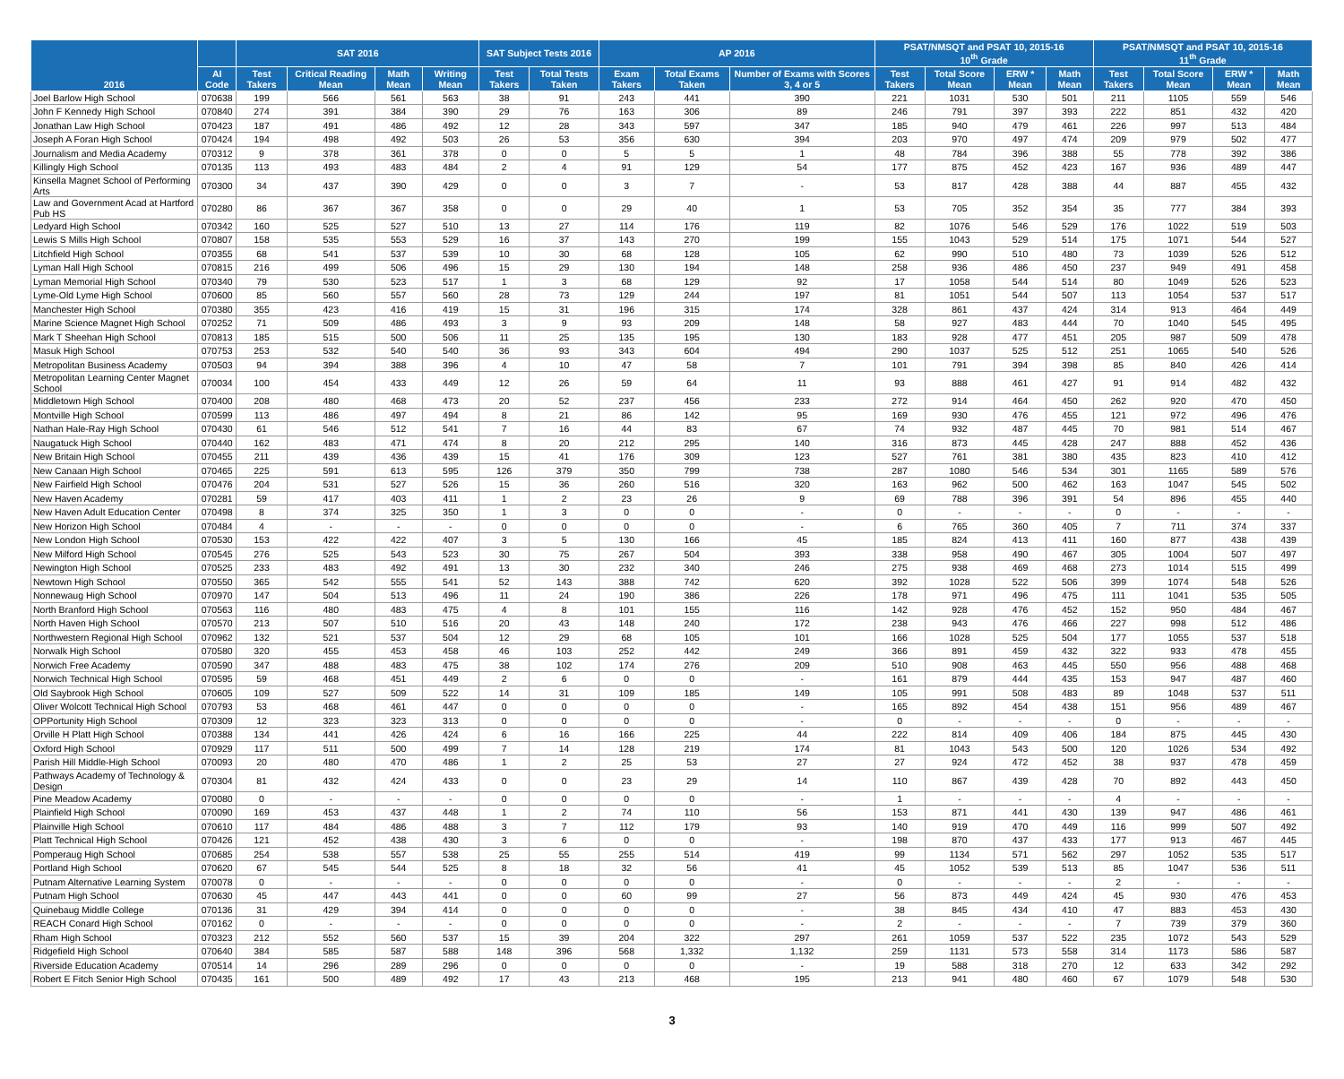| 2016 | | SAT 2016 | | | | SAT Subject Tests 2016 | | AP 2016 | | | PSAT/NMSQT and PSAT 10, 2015-16 10<sup>th</sup> Grade | | | | PSAT/NMSQT and PSAT 10, 2015-16 11<sup>th</sup> Grade | | | |
| --- | --- | --- | --- | --- | --- | --- | --- | --- | --- | --- | --- | --- | --- | --- | --- | --- | --- | --- |
| | AI Code | Test Takers | Critical Reading Mean | Math Mean | Writing Mean | Test Takers | Total Tests Taken | Exam Takers | Total Exams Taken | Number of Exams with Scores 3, 4 or 5 | Test Takers | Total Score Mean | ERW * Mean | Math Mean | Test Takers | Total Score Mean | ERW * Mean | Math Mean |
| Joel Barlow High School | 070638 | 199 | 566 | 561 | 563 | 38 | 91 | 243 | 441 | 390 | 221 | 1031 | 530 | 501 | 211 | 1105 | 559 | 546 |
| John F Kennedy High School | 070840 | 274 | 391 | 384 | 390 | 29 | 76 | 163 | 306 | 89 | 246 | 791 | 397 | 393 | 222 | 851 | 432 | 420 |
| Jonathan Law High School | 070423 | 187 | 491 | 486 | 492 | 12 | 28 | 343 | 597 | 347 | 185 | 940 | 479 | 461 | 226 | 997 | 513 | 484 |
| Joseph A Foran High School | 070424 | 194 | 498 | 492 | 503 | 26 | 53 | 356 | 630 | 394 | 203 | 970 | 497 | 474 | 209 | 979 | 502 | 477 |
| Journalism and Media Academy | 070312 | 9 | 378 | 361 | 378 | 0 | 0 | 5 | 5 | 1 | 48 | 784 | 396 | 388 | 55 | 778 | 392 | 386 |
| Killingly High School | 070135 | 113 | 493 | 483 | 484 | 2 | 4 | 91 | 129 | 54 | 177 | 875 | 452 | 423 | 167 | 936 | 489 | 447 |
| Kinsella Magnet School of Performing Arts | 070300 | 34 | 437 | 390 | 429 | 0 | 0 | 3 | 7 | - | 53 | 817 | 428 | 388 | 44 | 887 | 455 | 432 |
| Law and Government Acad at Hartford Pub HS | 070280 | 86 | 367 | 367 | 358 | 0 | 0 | 29 | 40 | 1 | 53 | 705 | 352 | 354 | 35 | 777 | 384 | 393 |
| Ledyard High School | 070342 | 160 | 525 | 527 | 510 | 13 | 27 | 114 | 176 | 119 | 82 | 1076 | 546 | 529 | 176 | 1022 | 519 | 503 |
| Lewis S Mills High School | 070807 | 158 | 535 | 553 | 529 | 16 | 37 | 143 | 270 | 199 | 155 | 1043 | 529 | 514 | 175 | 1071 | 544 | 527 |
| Litchfield High School | 070355 | 68 | 541 | 537 | 539 | 10 | 30 | 68 | 128 | 105 | 62 | 990 | 510 | 480 | 73 | 1039 | 526 | 512 |
| Lyman Hall High School | 070815 | 216 | 499 | 506 | 496 | 15 | 29 | 130 | 194 | 148 | 258 | 936 | 486 | 450 | 237 | 949 | 491 | 458 |
| Lyman Memorial High School | 070340 | 79 | 530 | 523 | 517 | 1 | 3 | 68 | 129 | 92 | 17 | 1058 | 544 | 514 | 80 | 1049 | 526 | 523 |
| Lyme-Old Lyme High School | 070600 | 85 | 560 | 557 | 560 | 28 | 73 | 129 | 244 | 197 | 81 | 1051 | 544 | 507 | 113 | 1054 | 537 | 517 |
| Manchester High School | 070380 | 355 | 423 | 416 | 419 | 15 | 31 | 196 | 315 | 174 | 328 | 861 | 437 | 424 | 314 | 913 | 464 | 449 |
| Marine Science Magnet High School | 070252 | 71 | 509 | 486 | 493 | 3 | 9 | 93 | 209 | 148 | 58 | 927 | 483 | 444 | 70 | 1040 | 545 | 495 |
| Mark T Sheehan High School | 070813 | 185 | 515 | 500 | 506 | 11 | 25 | 135 | 195 | 130 | 183 | 928 | 477 | 451 | 205 | 987 | 509 | 478 |
| Masuk High School | 070753 | 253 | 532 | 540 | 540 | 36 | 93 | 343 | 604 | 494 | 290 | 1037 | 525 | 512 | 251 | 1065 | 540 | 526 |
| Metropolitan Business Academy | 070503 | 94 | 394 | 388 | 396 | 4 | 10 | 47 | 58 | 7 | 101 | 791 | 394 | 398 | 85 | 840 | 426 | 414 |
| Metropolitan Learning Center Magnet School | 070034 | 100 | 454 | 433 | 449 | 12 | 26 | 59 | 64 | 11 | 93 | 888 | 461 | 427 | 91 | 914 | 482 | 432 |
| Middletown High School | 070400 | 208 | 480 | 468 | 473 | 20 | 52 | 237 | 456 | 233 | 272 | 914 | 464 | 450 | 262 | 920 | 470 | 450 |
| Montville High School | 070599 | 113 | 486 | 497 | 494 | 8 | 21 | 86 | 142 | 95 | 169 | 930 | 476 | 455 | 121 | 972 | 496 | 476 |
| Nathan Hale-Ray High School | 070430 | 61 | 546 | 512 | 541 | 7 | 16 | 44 | 83 | 67 | 74 | 932 | 487 | 445 | 70 | 981 | 514 | 467 |
| Naugatuck High School | 070440 | 162 | 483 | 471 | 474 | 8 | 20 | 212 | 295 | 140 | 316 | 873 | 445 | 428 | 247 | 888 | 452 | 436 |
| New Britain High School | 070455 | 211 | 439 | 436 | 439 | 15 | 41 | 176 | 309 | 123 | 527 | 761 | 381 | 380 | 435 | 823 | 410 | 412 |
| New Canaan High School | 070465 | 225 | 591 | 613 | 595 | 126 | 379 | 350 | 799 | 738 | 287 | 1080 | 546 | 534 | 301 | 1165 | 589 | 576 |
| New Fairfield High School | 070476 | 204 | 531 | 527 | 526 | 15 | 36 | 260 | 516 | 320 | 163 | 962 | 500 | 462 | 163 | 1047 | 545 | 502 |
| New Haven Academy | 070281 | 59 | 417 | 403 | 411 | 1 | 2 | 23 | 26 | 9 | 69 | 788 | 396 | 391 | 54 | 896 | 455 | 440 |
| New Haven Adult Education Center | 070498 | 8 | 374 | 325 | 350 | 1 | 3 | 0 | 0 | - | 0 | - | - | - | 0 | - | - | - |
| New Horizon High School | 070484 | 4 | - | - | - | 0 | 0 | 0 | 0 | - | 6 | 765 | 360 | 405 | 7 | 711 | 374 | 337 |
| New London High School | 070530 | 153 | 422 | 422 | 407 | 3 | 5 | 130 | 166 | 45 | 185 | 824 | 413 | 411 | 160 | 877 | 438 | 439 |
| New Milford High School | 070545 | 276 | 525 | 543 | 523 | 30 | 75 | 267 | 504 | 393 | 338 | 958 | 490 | 467 | 305 | 1004 | 507 | 497 |
| Newington High School | 070525 | 233 | 483 | 492 | 491 | 13 | 30 | 232 | 340 | 246 | 275 | 938 | 469 | 468 | 273 | 1014 | 515 | 499 |
| Newtown High School | 070550 | 365 | 542 | 555 | 541 | 52 | 143 | 388 | 742 | 620 | 392 | 1028 | 522 | 506 | 399 | 1074 | 548 | 526 |
| Nonnewaug High School | 070970 | 147 | 504 | 513 | 496 | 11 | 24 | 190 | 386 | 226 | 178 | 971 | 496 | 475 | 111 | 1041 | 535 | 505 |
| North Branford High School | 070563 | 116 | 480 | 483 | 475 | 4 | 8 | 101 | 155 | 116 | 142 | 928 | 476 | 452 | 152 | 950 | 484 | 467 |
| North Haven High School | 070570 | 213 | 507 | 510 | 516 | 20 | 43 | 148 | 240 | 172 | 238 | 943 | 476 | 466 | 227 | 998 | 512 | 486 |
| Northwestern Regional High School | 070962 | 132 | 521 | 537 | 504 | 12 | 29 | 68 | 105 | 101 | 166 | 1028 | 525 | 504 | 177 | 1055 | 537 | 518 |
| Norwalk High School | 070580 | 320 | 455 | 453 | 458 | 46 | 103 | 252 | 442 | 249 | 366 | 891 | 459 | 432 | 322 | 933 | 478 | 455 |
| Norwich Free Academy | 070590 | 347 | 488 | 483 | 475 | 38 | 102 | 174 | 276 | 209 | 510 | 908 | 463 | 445 | 550 | 956 | 488 | 468 |
| Norwich Technical High School | 070595 | 59 | 468 | 451 | 449 | 2 | 6 | 0 | 0 | - | 161 | 879 | 444 | 435 | 153 | 947 | 487 | 460 |
| Old Saybrook High School | 070605 | 109 | 527 | 509 | 522 | 14 | 31 | 109 | 185 | 149 | 105 | 991 | 508 | 483 | 89 | 1048 | 537 | 511 |
| Oliver Wolcott Technical High School | 070793 | 53 | 468 | 461 | 447 | 0 | 0 | 0 | 0 | - | 165 | 892 | 454 | 438 | 151 | 956 | 489 | 467 |
| OPPortunity High School | 070309 | 12 | 323 | 323 | 313 | 0 | 0 | 0 | 0 | - | 0 | - | - | - | 0 | - | - | - |
| Orville H Platt High School | 070388 | 134 | 441 | 426 | 424 | 6 | 16 | 166 | 225 | 44 | 222 | 814 | 409 | 406 | 184 | 875 | 445 | 430 |
| Oxford High School | 070929 | 117 | 511 | 500 | 499 | 7 | 14 | 128 | 219 | 174 | 81 | 1043 | 543 | 500 | 120 | 1026 | 534 | 492 |
| Parish Hill Middle-High School | 070093 | 20 | 480 | 470 | 486 | 1 | 2 | 25 | 53 | 27 | 27 | 924 | 472 | 452 | 38 | 937 | 478 | 459 |
| Pathways Academy of Technology & Design | 070304 | 81 | 432 | 424 | 433 | 0 | 0 | 23 | 29 | 14 | 110 | 867 | 439 | 428 | 70 | 892 | 443 | 450 |
| Pine Meadow Academy | 070080 | 0 | - | - | - | 0 | 0 | 0 | 0 | - | 1 | - | - | - | 4 | - | - | - |
| Plainfield High School | 070090 | 169 | 453 | 437 | 448 | 1 | 2 | 74 | 110 | 56 | 153 | 871 | 441 | 430 | 139 | 947 | 486 | 461 |
| Plainville High School | 070610 | 117 | 484 | 486 | 488 | 3 | 7 | 112 | 179 | 93 | 140 | 919 | 470 | 449 | 116 | 999 | 507 | 492 |
| Platt Technical High School | 070426 | 121 | 452 | 438 | 430 | 3 | 6 | 0 | 0 | - | 198 | 870 | 437 | 433 | 177 | 913 | 467 | 445 |
| Pomperaug High School | 070685 | 254 | 538 | 557 | 538 | 25 | 55 | 255 | 514 | 419 | 99 | 1134 | 571 | 562 | 297 | 1052 | 535 | 517 |
| Portland High School | 070620 | 67 | 545 | 544 | 525 | 8 | 18 | 32 | 56 | 41 | 45 | 1052 | 539 | 513 | 85 | 1047 | 536 | 511 |
| Putnam Alternative Learning System | 070078 | 0 | - | - | - | 0 | 0 | 0 | 0 | - | 0 | - | - | - | 2 | - | - | - |
| Putnam High School | 070630 | 45 | 447 | 443 | 441 | 0 | 0 | 60 | 99 | 27 | 56 | 873 | 449 | 424 | 45 | 930 | 476 | 453 |
| Quinebaug Middle College | 070136 | 31 | 429 | 394 | 414 | 0 | 0 | 0 | 0 | - | 38 | 845 | 434 | 410 | 47 | 883 | 453 | 430 |
| REACH Conard High School | 070162 | 0 | - | - | - | 0 | 0 | 0 | 0 | - | 2 | - | - | - | 7 | 739 | 379 | 360 |
| Rham High School | 070323 | 212 | 552 | 560 | 537 | 15 | 39 | 204 | 322 | 297 | 261 | 1059 | 537 | 522 | 235 | 1072 | 543 | 529 |
| Ridgefield High School | 070640 | 384 | 585 | 587 | 588 | 148 | 396 | 568 | 1,332 | 1,132 | 259 | 1131 | 573 | 558 | 314 | 1173 | 586 | 587 |
| Riverside Education Academy | 070514 | 14 | 296 | 289 | 296 | 0 | 0 | 0 | 0 | - | 19 | 588 | 318 | 270 | 12 | 633 | 342 | 292 |
| Robert E Fitch Senior High School | 070435 | 161 | 500 | 489 | 492 | 17 | 43 | 213 | 468 | 195 | 213 | 941 | 480 | 460 | 67 | 1079 | 548 | 530 |
3